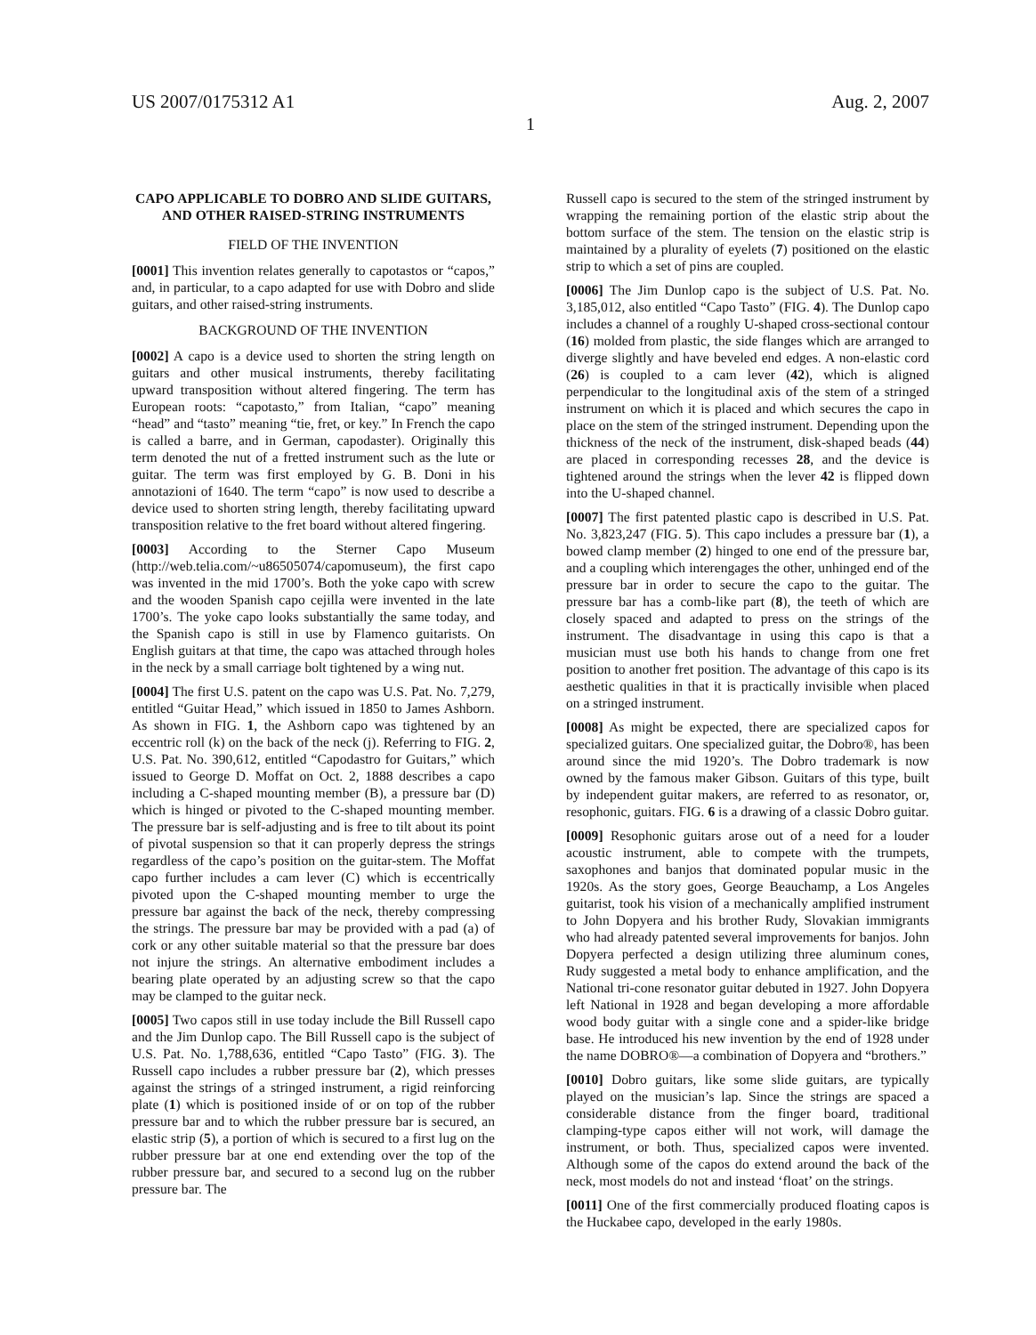US 2007/0175312 A1 Aug. 2, 2007
1
CAPO APPLICABLE TO DOBRO AND SLIDE GUITARS, AND OTHER RAISED-STRING INSTRUMENTS
FIELD OF THE INVENTION
[0001] This invention relates generally to capotastos or “capos,” and, in particular, to a capo adapted for use with Dobro and slide guitars, and other raised-string instruments.
BACKGROUND OF THE INVENTION
[0002] A capo is a device used to shorten the string length on guitars and other musical instruments, thereby facilitating upward transposition without altered fingering. The term has European roots: “capotasto,” from Italian, “capo” meaning “head” and “tasto” meaning “tie, fret, or key.” In French the capo is called a barre, and in German, capodaster). Originally this term denoted the nut of a fretted instrument such as the lute or guitar. The term was first employed by G. B. Doni in his annotazioni of 1640. The term “capo” is now used to describe a device used to shorten string length, thereby facilitating upward transposition relative to the fret board without altered fingering.
[0003] According to the Sterner Capo Museum (http://web.telia.com/~u86505074/capomuseum), the first capo was invented in the mid 1700’s. Both the yoke capo with screw and the wooden Spanish capo cejilla were invented in the late 1700’s. The yoke capo looks substantially the same today, and the Spanish capo is still in use by Flamenco guitarists. On English guitars at that time, the capo was attached through holes in the neck by a small carriage bolt tightened by a wing nut.
[0004] The first U.S. patent on the capo was U.S. Pat. No. 7,279, entitled “Guitar Head,” which issued in 1850 to James Ashborn. As shown in FIG. 1, the Ashborn capo was tightened by an eccentric roll (k) on the back of the neck (j). Referring to FIG. 2, U.S. Pat. No. 390,612, entitled “Capodastro for Guitars,” which issued to George D. Moffat on Oct. 2, 1888 describes a capo including a C-shaped mounting member (B), a pressure bar (D) which is hinged or pivoted to the C-shaped mounting member. The pressure bar is self-adjusting and is free to tilt about its point of pivotal suspension so that it can properly depress the strings regardless of the capo’s position on the guitar-stem. The Moffat capo further includes a cam lever (C) which is eccentrically pivoted upon the C-shaped mounting member to urge the pressure bar against the back of the neck, thereby compressing the strings. The pressure bar may be provided with a pad (a) of cork or any other suitable material so that the pressure bar does not injure the strings. An alternative embodiment includes a bearing plate operated by an adjusting screw so that the capo may be clamped to the guitar neck.
[0005] Two capos still in use today include the Bill Russell capo and the Jim Dunlop capo. The Bill Russell capo is the subject of U.S. Pat. No. 1,788,636, entitled “Capo Tasto” (FIG. 3). The Russell capo includes a rubber pressure bar (2), which presses against the strings of a stringed instrument, a rigid reinforcing plate (1) which is positioned inside of or on top of the rubber pressure bar and to which the rubber pressure bar is secured, an elastic strip (5), a portion of which is secured to a first lug on the rubber pressure bar at one end extending over the top of the rubber pressure bar, and secured to a second lug on the rubber pressure bar. The
Russell capo is secured to the stem of the stringed instrument by wrapping the remaining portion of the elastic strip about the bottom surface of the stem. The tension on the elastic strip is maintained by a plurality of eyelets (7) positioned on the elastic strip to which a set of pins are coupled.
[0006] The Jim Dunlop capo is the subject of U.S. Pat. No. 3,185,012, also entitled “Capo Tasto” (FIG. 4). The Dunlop capo includes a channel of a roughly U-shaped cross-sectional contour (16) molded from plastic, the side flanges which are arranged to diverge slightly and have beveled end edges. A non-elastic cord (26) is coupled to a cam lever (42), which is aligned perpendicular to the longitudinal axis of the stem of a stringed instrument on which it is placed and which secures the capo in place on the stem of the stringed instrument. Depending upon the thickness of the neck of the instrument, disk-shaped beads (44) are placed in corresponding recesses 28, and the device is tightened around the strings when the lever 42 is flipped down into the U-shaped channel.
[0007] The first patented plastic capo is described in U.S. Pat. No. 3,823,247 (FIG. 5). This capo includes a pressure bar (1), a bowed clamp member (2) hinged to one end of the pressure bar, and a coupling which interengages the other, unhinged end of the pressure bar in order to secure the capo to the guitar. The pressure bar has a comb-like part (8), the teeth of which are closely spaced and adapted to press on the strings of the instrument. The disadvantage in using this capo is that a musician must use both his hands to change from one fret position to another fret position. The advantage of this capo is its aesthetic qualities in that it is practically invisible when placed on a stringed instrument.
[0008] As might be expected, there are specialized capos for specialized guitars. One specialized guitar, the Dobro®, has been around since the mid 1920’s. The Dobro trademark is now owned by the famous maker Gibson. Guitars of this type, built by independent guitar makers, are referred to as resonator, or, resophonic, guitars. FIG. 6 is a drawing of a classic Dobro guitar.
[0009] Resophonic guitars arose out of a need for a louder acoustic instrument, able to compete with the trumpets, saxophones and banjos that dominated popular music in the 1920s. As the story goes, George Beauchamp, a Los Angeles guitarist, took his vision of a mechanically amplified instrument to John Dopyera and his brother Rudy, Slovakian immigrants who had already patented several improvements for banjos. John Dopyera perfected a design utilizing three aluminum cones, Rudy suggested a metal body to enhance amplification, and the National tri-cone resonator guitar debuted in 1927. John Dopyera left National in 1928 and began developing a more affordable wood body guitar with a single cone and a spider-like bridge base. He introduced his new invention by the end of 1928 under the name DOBRO®—a combination of Dopyera and “brothers.”
[0010] Dobro guitars, like some slide guitars, are typically played on the musician’s lap. Since the strings are spaced a considerable distance from the finger board, traditional clamping-type capos either will not work, will damage the instrument, or both. Thus, specialized capos were invented. Although some of the capos do extend around the back of the neck, most models do not and instead ‘float’ on the strings.
[0011] One of the first commercially produced floating capos is the Huckabee capo, developed in the early 1980s.